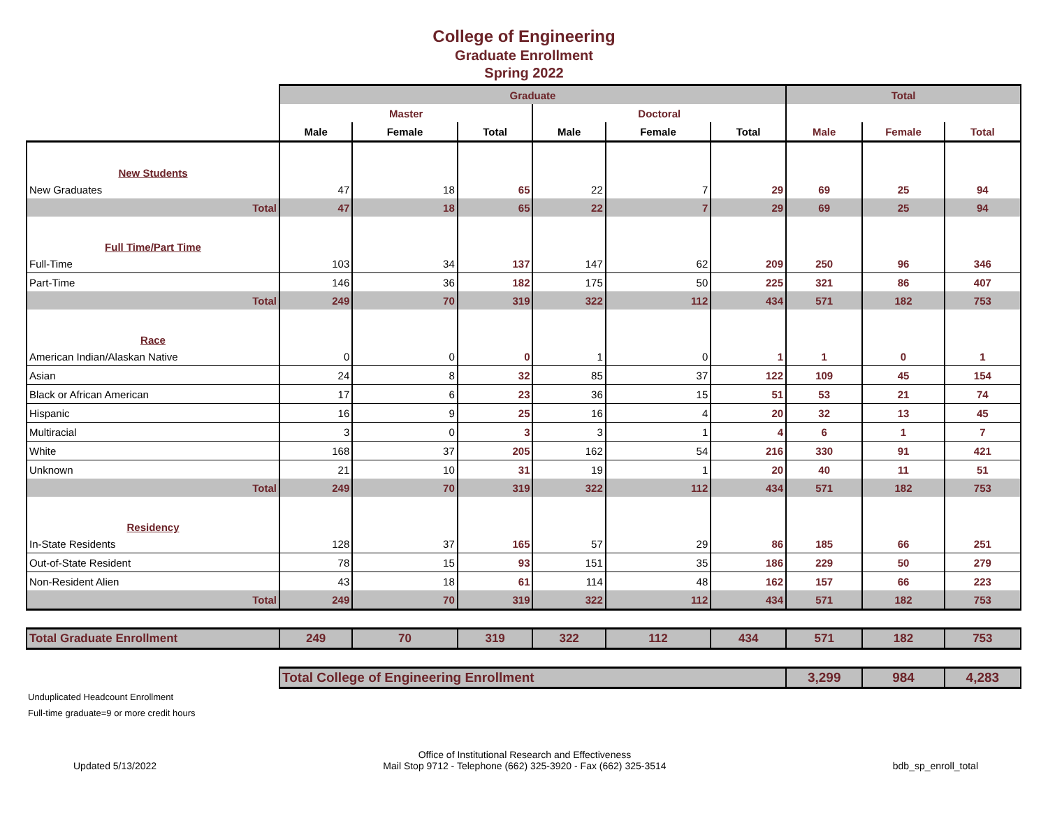College of Engineering
Graduate Enrollment
Spring 2022
| | Graduate | | | | | | Total | | |
| --- | --- | --- | --- | --- | --- | --- | --- | --- | --- |
| | Master | | | Doctoral | | | | | |
| | Male | Female | Total | Male | Female | Total | Male | Female | Total |
| New Students | | | | | | | | | |
| New Graduates | 47 | 18 | 65 | 22 | 7 | 29 | 69 | 25 | 94 |
| Total | 47 | 18 | 65 | 22 | 7 | 29 | 69 | 25 | 94 |
| Full Time/Part Time | | | | | | | | | |
| Full-Time | 103 | 34 | 137 | 147 | 62 | 209 | 250 | 96 | 346 |
| Part-Time | 146 | 36 | 182 | 175 | 50 | 225 | 321 | 86 | 407 |
| Total | 249 | 70 | 319 | 322 | 112 | 434 | 571 | 182 | 753 |
| Race | | | | | | | | | |
| American Indian/Alaskan Native | 0 | 0 | 0 | 1 | 0 | 1 | 1 | 0 | 1 |
| Asian | 24 | 8 | 32 | 85 | 37 | 122 | 109 | 45 | 154 |
| Black or African American | 17 | 6 | 23 | 36 | 15 | 51 | 53 | 21 | 74 |
| Hispanic | 16 | 9 | 25 | 16 | 4 | 20 | 32 | 13 | 45 |
| Multiracial | 3 | 0 | 3 | 3 | 1 | 4 | 6 | 1 | 7 |
| White | 168 | 37 | 205 | 162 | 54 | 216 | 330 | 91 | 421 |
| Unknown | 21 | 10 | 31 | 19 | 1 | 20 | 40 | 11 | 51 |
| Total | 249 | 70 | 319 | 322 | 112 | 434 | 571 | 182 | 753 |
| Residency | | | | | | | | | |
| In-State Residents | 128 | 37 | 165 | 57 | 29 | 86 | 185 | 66 | 251 |
| Out-of-State Resident | 78 | 15 | 93 | 151 | 35 | 186 | 229 | 50 | 279 |
| Non-Resident Alien | 43 | 18 | 61 | 114 | 48 | 162 | 157 | 66 | 223 |
| Total | 249 | 70 | 319 | 322 | 112 | 434 | 571 | 182 | 753 |
| Total Graduate Enrollment | 249 | 70 | 319 | 322 | 112 | 434 | 571 | 182 | 753 |
| | Total College of Engineering Enrollment | | | | | | 3,299 | 984 | 4,283 |
Unduplicated Headcount Enrollment
Full-time graduate=9 or more credit hours
Updated 5/13/2022 Office of Institutional Research and Effectiveness
Mail Stop 9712 - Telephone (662) 325-3920 - Fax (662) 325-3514 bdb_sp_enroll_total